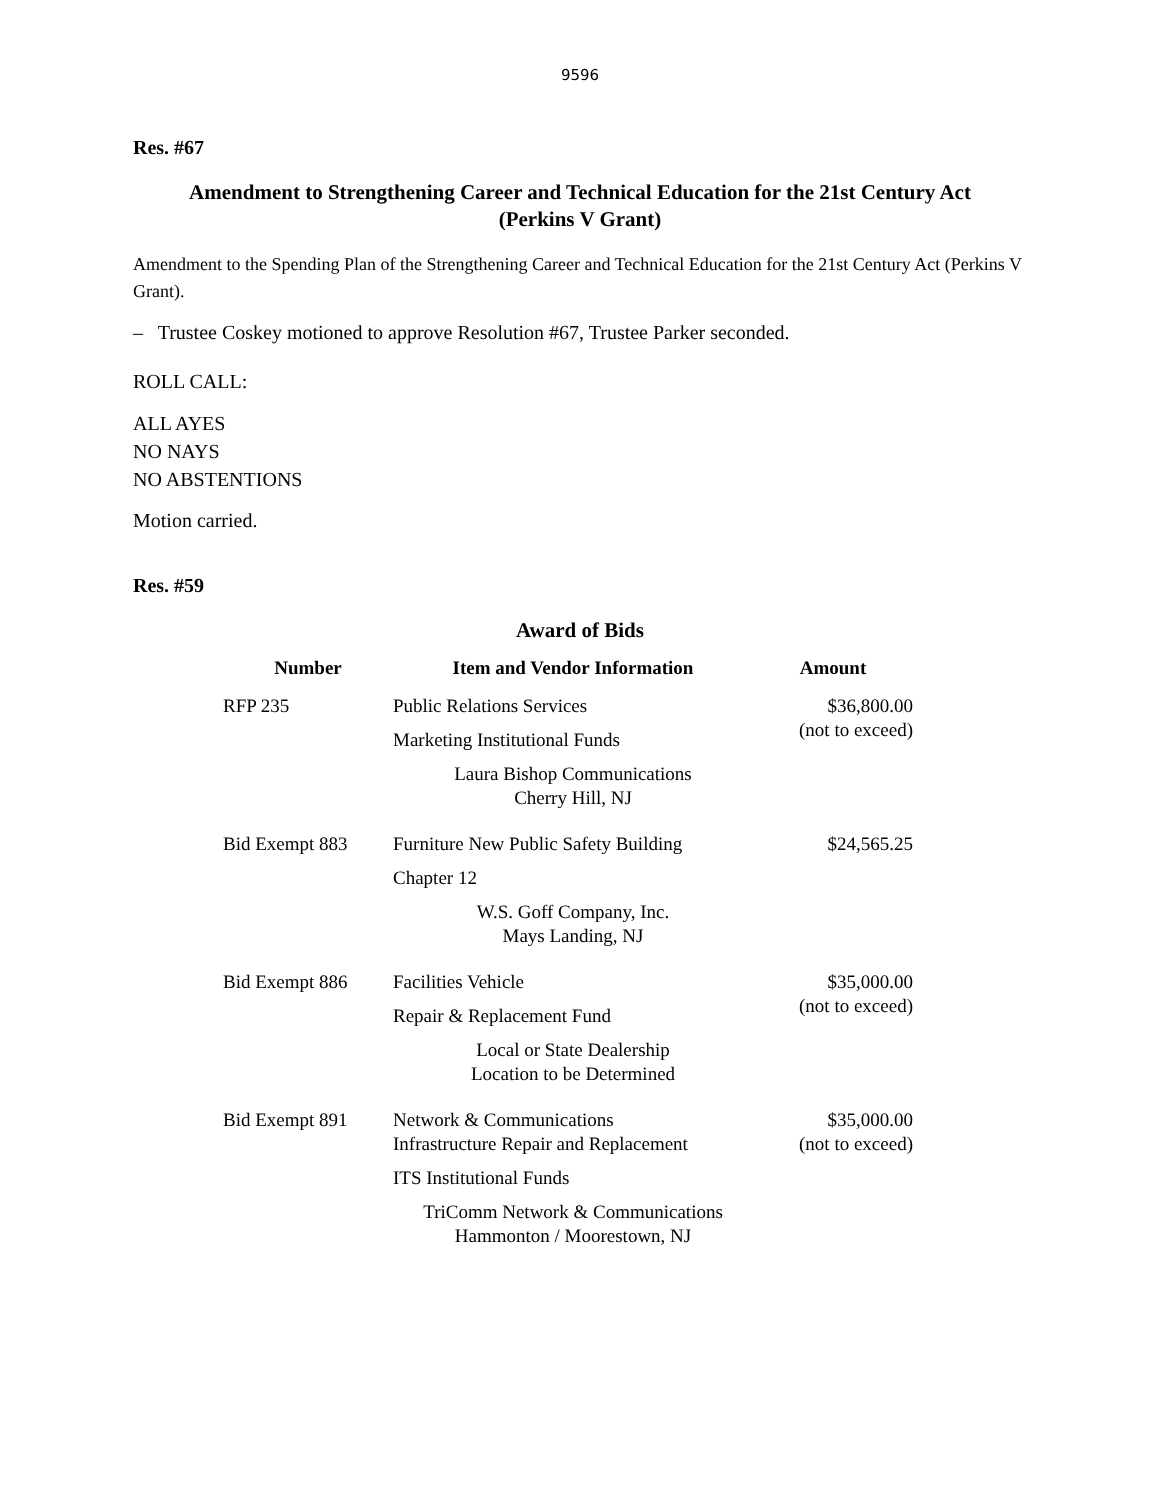9596
Res. #67
Amendment to Strengthening Career and Technical Education for the 21st Century Act
(Perkins V Grant)
Amendment to the Spending Plan of the Strengthening Career and Technical Education for the 21st Century Act (Perkins V Grant).
– Trustee Coskey motioned to approve Resolution #67, Trustee Parker seconded.
ROLL CALL:
ALL AYES
NO NAYS
NO ABSTENTIONS
Motion carried.
Res. #59
Award of Bids
| Number | Item and Vendor Information | Amount |
| --- | --- | --- |
| RFP 235 | Public Relations Services Marketing Institutional Funds Laura Bishop Communications Cherry Hill, NJ | $36,800.00 (not to exceed) |
| Bid Exempt 883 | Furniture New Public Safety Building Chapter 12 W.S. Goff Company, Inc. Mays Landing, NJ | $24,565.25 |
| Bid Exempt 886 | Facilities Vehicle Repair & Replacement Fund Local or State Dealership Location to be Determined | $35,000.00 (not to exceed) |
| Bid Exempt 891 | Network & Communications Infrastructure Repair and Replacement ITS Institutional Funds TriComm Network & Communications Hammonton / Moorestown, NJ | $35,000.00 (not to exceed) |